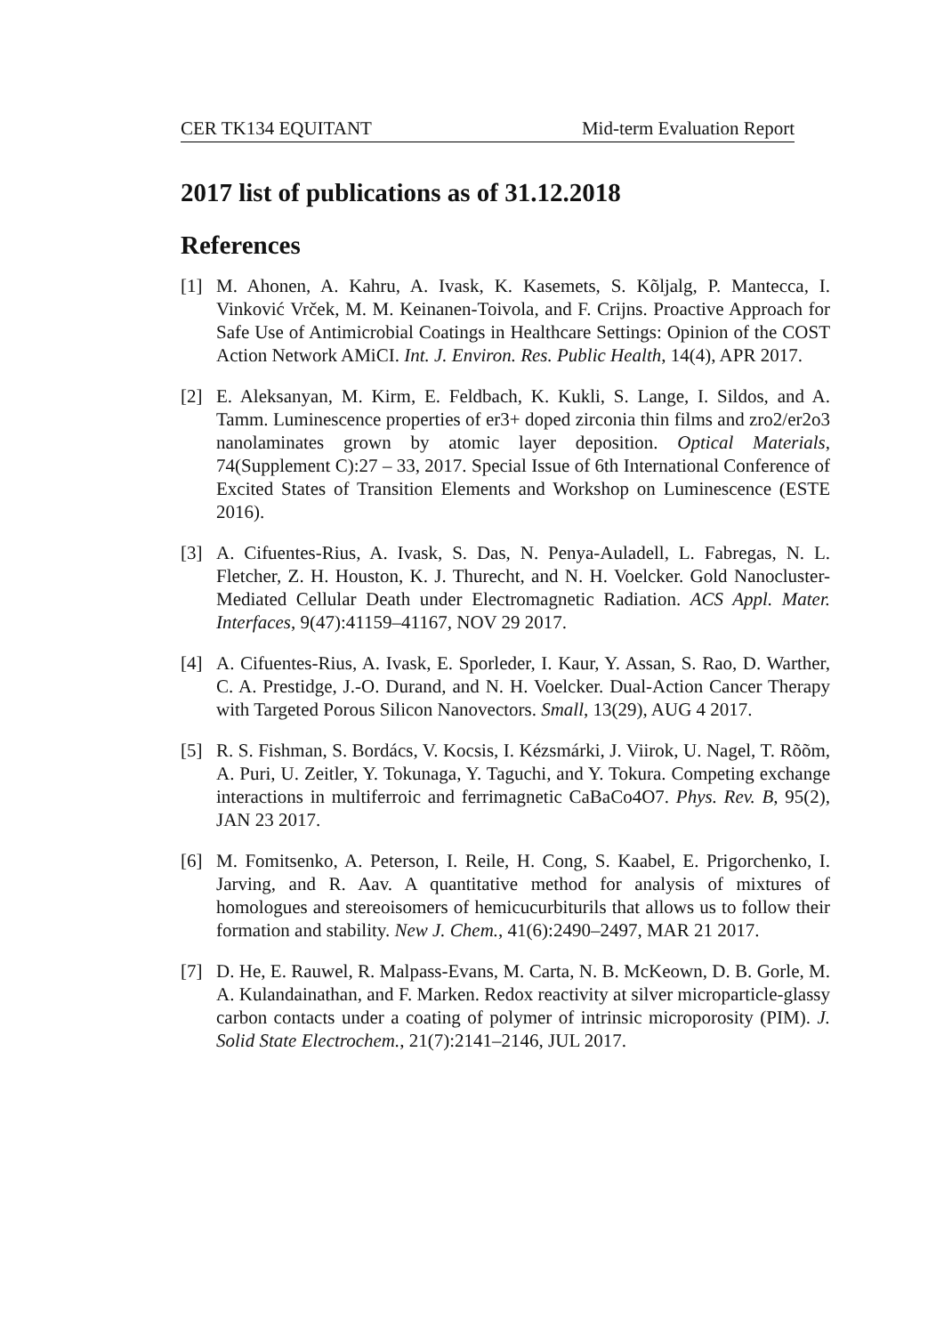CER TK134 EQUITANT Mid-term Evaluation Report
2017 list of publications as of 31.12.2018
References
[1] M. Ahonen, A. Kahru, A. Ivask, K. Kasemets, S. Kõljalg, P. Mantecca, I. Vinković Vrček, M. M. Keinanen-Toivola, and F. Crijns. Proactive Approach for Safe Use of Antimicrobial Coatings in Healthcare Settings: Opinion of the COST Action Network AMiCI. Int. J. Environ. Res. Public Health, 14(4), APR 2017.
[2] E. Aleksanyan, M. Kirm, E. Feldbach, K. Kukli, S. Lange, I. Sildos, and A. Tamm. Luminescence properties of er3+ doped zirconia thin films and zro2/er2o3 nanolaminates grown by atomic layer deposition. Optical Materials, 74(Supplement C):27 – 33, 2017. Special Issue of 6th International Conference of Excited States of Transition Elements and Workshop on Luminescence (ESTE 2016).
[3] A. Cifuentes-Rius, A. Ivask, S. Das, N. Penya-Auladell, L. Fabregas, N. L. Fletcher, Z. H. Houston, K. J. Thurecht, and N. H. Voelcker. Gold Nanocluster-Mediated Cellular Death under Electromagnetic Radiation. ACS Appl. Mater. Interfaces, 9(47):41159–41167, NOV 29 2017.
[4] A. Cifuentes-Rius, A. Ivask, E. Sporleder, I. Kaur, Y. Assan, S. Rao, D. Warther, C. A. Prestidge, J.-O. Durand, and N. H. Voelcker. Dual-Action Cancer Therapy with Targeted Porous Silicon Nanovectors. Small, 13(29), AUG 4 2017.
[5] R. S. Fishman, S. Bordács, V. Kocsis, I. Kézsmárki, J. Viirok, U. Nagel, T. Rõõm, A. Puri, U. Zeitler, Y. Tokunaga, Y. Taguchi, and Y. Tokura. Competing exchange interactions in multiferroic and ferrimagnetic CaBaCo4O7. Phys. Rev. B, 95(2), JAN 23 2017.
[6] M. Fomitsenko, A. Peterson, I. Reile, H. Cong, S. Kaabel, E. Prigorchenko, I. Jarving, and R. Aav. A quantitative method for analysis of mixtures of homologues and stereoisomers of hemicucurbiturils that allows us to follow their formation and stability. New J. Chem., 41(6):2490–2497, MAR 21 2017.
[7] D. He, E. Rauwel, R. Malpass-Evans, M. Carta, N. B. McKeown, D. B. Gorle, M. A. Kulandainathan, and F. Marken. Redox reactivity at silver microparticle-glassy carbon contacts under a coating of polymer of intrinsic microporosity (PIM). J. Solid State Electrochem., 21(7):2141–2146, JUL 2017.